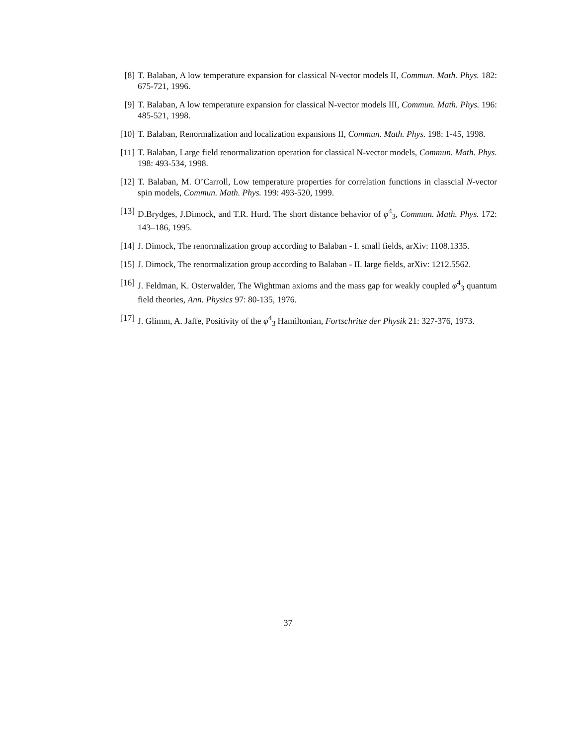[8] T. Balaban, A low temperature expansion for classical N-vector models II, Commun. Math. Phys. 182: 675-721, 1996.
[9] T. Balaban, A low temperature expansion for classical N-vector models III, Commun. Math. Phys. 196: 485-521, 1998.
[10] T. Balaban, Renormalization and localization expansions II, Commun. Math. Phys. 198: 1-45, 1998.
[11] T. Balaban, Large field renormalization operation for classical N-vector models, Commun. Math. Phys. 198: 493-534, 1998.
[12] T. Balaban, M. O’Carroll, Low temperature properties for correlation functions in classcial N-vector spin models, Commun. Math. Phys. 199: 493-520, 1999.
[13] D.Brydges, J.Dimock, and T.R. Hurd. The short distance behavior of φ<sup>4</sup><sub>3</sub>, Commun. Math. Phys. 172: 143–186, 1995.
[14] J. Dimock, The renormalization group according to Balaban - I. small fields, arXiv: 1108.1335.
[15] J. Dimock, The renormalization group according to Balaban - II. large fields, arXiv: 1212.5562.
[16] J. Feldman, K. Osterwalder, The Wightman axioms and the mass gap for weakly coupled φ<sup>4</sup><sub>3</sub> quantum field theories, Ann. Physics 97: 80-135, 1976.
[17] J. Glimm, A. Jaffe, Positivity of the φ<sup>4</sup><sub>3</sub> Hamiltonian, Fortschritte der Physik 21: 327-376, 1973.
37